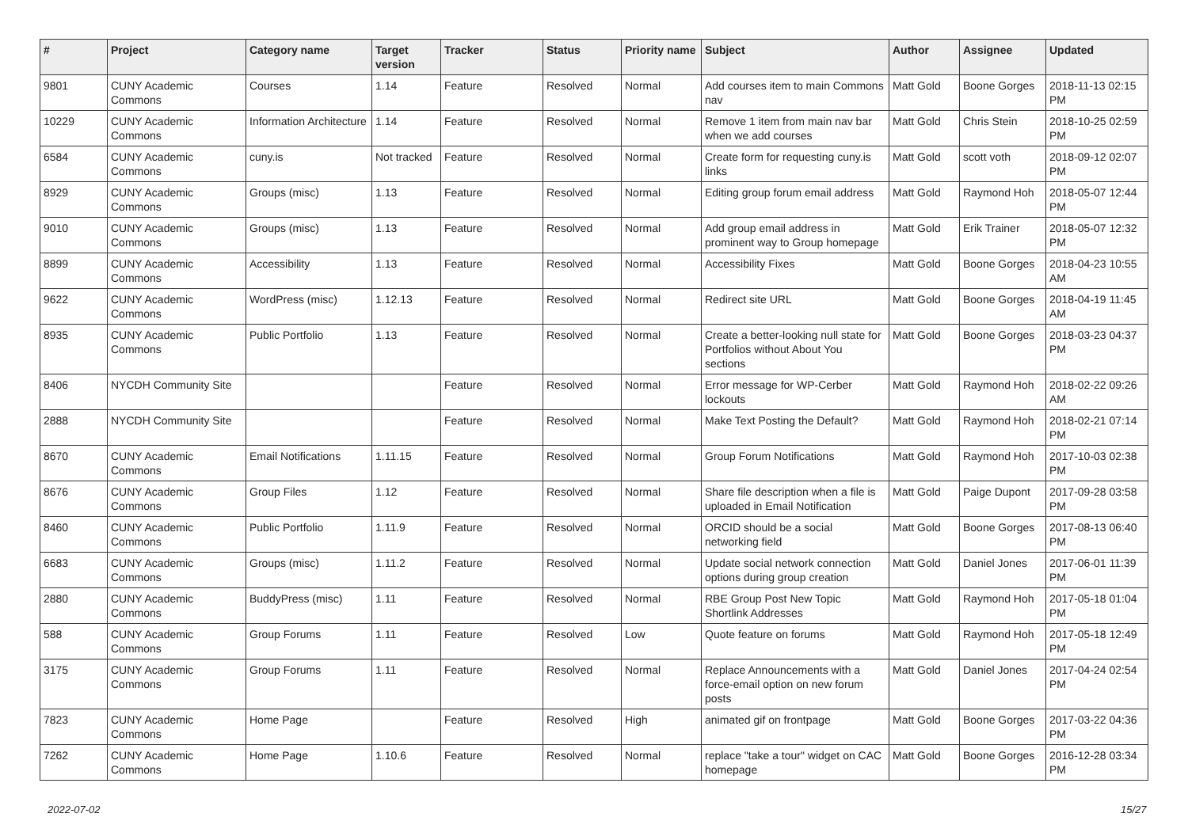| # | Project | Category name | Target version | Tracker | Status | Priority name | Subject | Author | Assignee | Updated |
| --- | --- | --- | --- | --- | --- | --- | --- | --- | --- | --- |
| 9801 | CUNY Academic Commons | Courses | 1.14 | Feature | Resolved | Normal | Add courses item to main Commons nav | Matt Gold | Boone Gorges | 2018-11-13 02:15 PM |
| 10229 | CUNY Academic Commons | Information Architecture | 1.14 | Feature | Resolved | Normal | Remove 1 item from main nav bar when we add courses | Matt Gold | Chris Stein | 2018-10-25 02:59 PM |
| 6584 | CUNY Academic Commons | cuny.is | Not tracked | Feature | Resolved | Normal | Create form for requesting cuny.is links | Matt Gold | scott voth | 2018-09-12 02:07 PM |
| 8929 | CUNY Academic Commons | Groups (misc) | 1.13 | Feature | Resolved | Normal | Editing group forum email address | Matt Gold | Raymond Hoh | 2018-05-07 12:44 PM |
| 9010 | CUNY Academic Commons | Groups (misc) | 1.13 | Feature | Resolved | Normal | Add group email address in prominent way to Group homepage | Matt Gold | Erik Trainer | 2018-05-07 12:32 PM |
| 8899 | CUNY Academic Commons | Accessibility | 1.13 | Feature | Resolved | Normal | Accessibility Fixes | Matt Gold | Boone Gorges | 2018-04-23 10:55 AM |
| 9622 | CUNY Academic Commons | WordPress (misc) | 1.12.13 | Feature | Resolved | Normal | Redirect site URL | Matt Gold | Boone Gorges | 2018-04-19 11:45 AM |
| 8935 | CUNY Academic Commons | Public Portfolio | 1.13 | Feature | Resolved | Normal | Create a better-looking null state for Portfolios without About You sections | Matt Gold | Boone Gorges | 2018-03-23 04:37 PM |
| 8406 | NYCDH Community Site | | | Feature | Resolved | Normal | Error message for WP-Cerber lockouts | Matt Gold | Raymond Hoh | 2018-02-22 09:26 AM |
| 2888 | NYCDH Community Site | | | Feature | Resolved | Normal | Make Text Posting the Default? | Matt Gold | Raymond Hoh | 2018-02-21 07:14 PM |
| 8670 | CUNY Academic Commons | Email Notifications | 1.11.15 | Feature | Resolved | Normal | Group Forum Notifications | Matt Gold | Raymond Hoh | 2017-10-03 02:38 PM |
| 8676 | CUNY Academic Commons | Group Files | 1.12 | Feature | Resolved | Normal | Share file description when a file is uploaded in Email Notification | Matt Gold | Paige Dupont | 2017-09-28 03:58 PM |
| 8460 | CUNY Academic Commons | Public Portfolio | 1.11.9 | Feature | Resolved | Normal | ORCID should be a social networking field | Matt Gold | Boone Gorges | 2017-08-13 06:40 PM |
| 6683 | CUNY Academic Commons | Groups (misc) | 1.11.2 | Feature | Resolved | Normal | Update social network connection options during group creation | Matt Gold | Daniel Jones | 2017-06-01 11:39 PM |
| 2880 | CUNY Academic Commons | BuddyPress (misc) | 1.11 | Feature | Resolved | Normal | RBE Group Post New Topic Shortlink Addresses | Matt Gold | Raymond Hoh | 2017-05-18 01:04 PM |
| 588 | CUNY Academic Commons | Group Forums | 1.11 | Feature | Resolved | Low | Quote feature on forums | Matt Gold | Raymond Hoh | 2017-05-18 12:49 PM |
| 3175 | CUNY Academic Commons | Group Forums | 1.11 | Feature | Resolved | Normal | Replace Announcements with a force-email option on new forum posts | Matt Gold | Daniel Jones | 2017-04-24 02:54 PM |
| 7823 | CUNY Academic Commons | Home Page | | Feature | Resolved | High | animated gif on frontpage | Matt Gold | Boone Gorges | 2017-03-22 04:36 PM |
| 7262 | CUNY Academic Commons | Home Page | 1.10.6 | Feature | Resolved | Normal | replace "take a tour" widget on CAC homepage | Matt Gold | Boone Gorges | 2016-12-28 03:34 PM |
2022-07-02 15/27